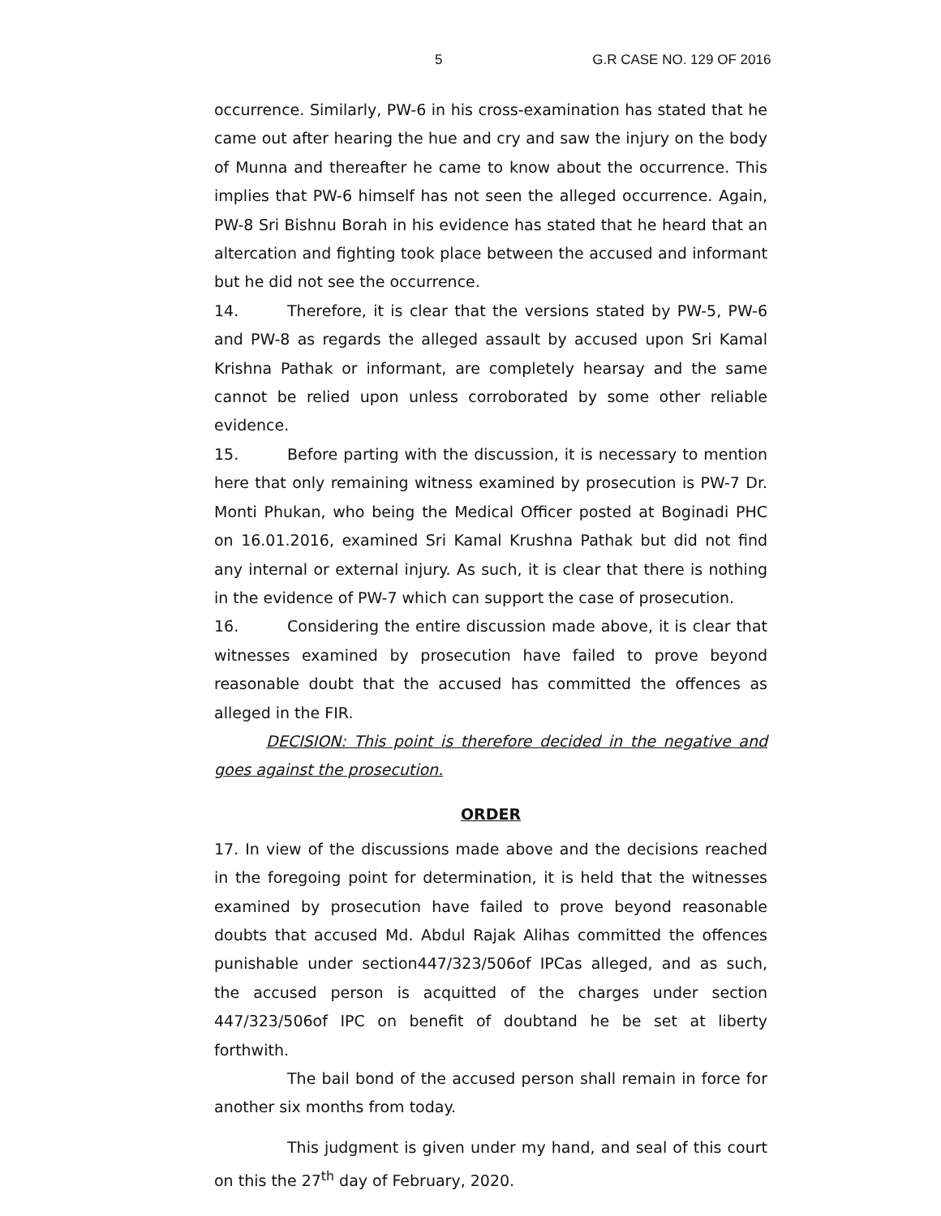5 G.R CASE NO. 129 OF 2016
occurrence. Similarly, PW-6 in his cross-examination has stated that he came out after hearing the hue and cry and saw the injury on the body of Munna and thereafter he came to know about the occurrence. This implies that PW-6 himself has not seen the alleged occurrence. Again, PW-8 Sri Bishnu Borah in his evidence has stated that he heard that an altercation and fighting took place between the accused and informant but he did not see the occurrence.
14. Therefore, it is clear that the versions stated by PW-5, PW-6 and PW-8 as regards the alleged assault by accused upon Sri Kamal Krishna Pathak or informant, are completely hearsay and the same cannot be relied upon unless corroborated by some other reliable evidence.
15. Before parting with the discussion, it is necessary to mention here that only remaining witness examined by prosecution is PW-7 Dr. Monti Phukan, who being the Medical Officer posted at Boginadi PHC on 16.01.2016, examined Sri Kamal Krushna Pathak but did not find any internal or external injury. As such, it is clear that there is nothing in the evidence of PW-7 which can support the case of prosecution.
16. Considering the entire discussion made above, it is clear that witnesses examined by prosecution have failed to prove beyond reasonable doubt that the accused has committed the offences as alleged in the FIR.
DECISION: This point is therefore decided in the negative and goes against the prosecution.
ORDER
17. In view of the discussions made above and the decisions reached in the foregoing point for determination, it is held that the witnesses examined by prosecution have failed to prove beyond reasonable doubts that accused Md. Abdul Rajak Alihas committed the offences punishable under section447/323/506of IPCas alleged, and as such, the accused person is acquitted of the charges under section 447/323/506of IPC on benefit of doubtand he be set at liberty forthwith.
The bail bond of the accused person shall remain in force for another six months from today.
This judgment is given under my hand, and seal of this court on this the 27<sup>th</sup> day of February, 2020.